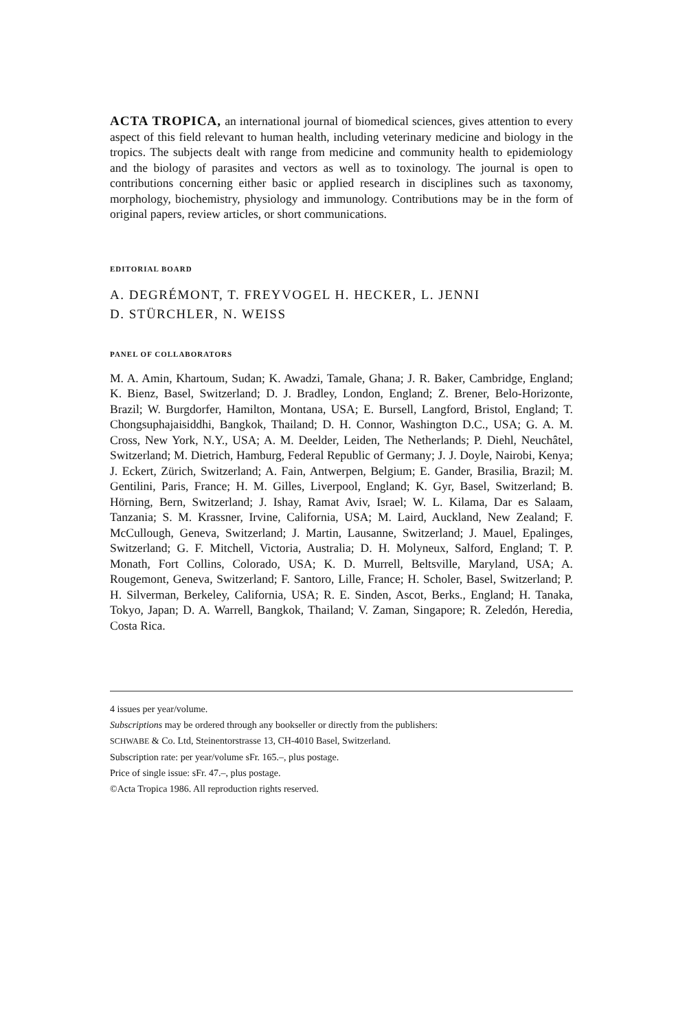ACTA TROPICA, an international journal of biomedical sciences, gives attention to every aspect of this field relevant to human health, including veterinary medicine and biology in the tropics. The subjects dealt with range from medicine and community health to epidemiology and the biology of parasites and vectors as well as to toxinology. The journal is open to contributions concerning either basic or applied research in disciplines such as taxonomy, morphology, biochemistry, physiology and immunology. Contributions may be in the form of original papers, review articles, or short communications.
EDITORIAL BOARD
A. DEGRÉMONT, T. FREYVOGEL H. HECKER, L. JENNI
D. STÜRCHLER, N. WEISS
PANEL OF COLLABORATORS
M. A. Amin, Khartoum, Sudan; K. Awadzi, Tamale, Ghana; J. R. Baker, Cambridge, England; K. Bienz, Basel, Switzerland; D. J. Bradley, London, England; Z. Brener, Belo-Horizonte, Brazil; W. Burgdorfer, Hamilton, Montana, USA; E. Bursell, Langford, Bristol, England; T. Chongsuphajaisiddhi, Bangkok, Thailand; D. H. Connor, Washington D.C., USA; G. A. M. Cross, New York, N.Y., USA; A. M. Deelder, Leiden, The Netherlands; P. Diehl, Neuchâtel, Switzerland; M. Dietrich, Hamburg, Federal Republic of Germany; J. J. Doyle, Nairobi, Kenya; J. Eckert, Zürich, Switzerland; A. Fain, Antwerpen, Belgium; E. Gander, Brasilia, Brazil; M. Gentilini, Paris, France; H. M. Gilles, Liverpool, England; K. Gyr, Basel, Switzerland; B. Hörning, Bern, Switzerland; J. Ishay, Ramat Aviv, Israel; W. L. Kilama, Dar es Salaam, Tanzania; S. M. Krassner, Irvine, California, USA; M. Laird, Auckland, New Zealand; F. McCullough, Geneva, Switzerland; J. Martin, Lausanne, Switzerland; J. Mauel, Epalinges, Switzerland; G. F. Mitchell, Victoria, Australia; D. H. Molyneux, Salford, England; T. P. Monath, Fort Collins, Colorado, USA; K. D. Murrell, Beltsville, Maryland, USA; A. Rougemont, Geneva, Switzerland; F. Santoro, Lille, France; H. Scholer, Basel, Switzerland; P. H. Silverman, Berkeley, California, USA; R. E. Sinden, Ascot, Berks., England; H. Tanaka, Tokyo, Japan; D. A. Warrell, Bangkok, Thailand; V. Zaman, Singapore; R. Zeledón, Heredia, Costa Rica.
4 issues per year/volume.
Subscriptions may be ordered through any bookseller or directly from the publishers:
SCHWABE & Co. Ltd, Steinentorstrasse 13, CH-4010 Basel, Switzerland.
Subscription rate: per year/volume sFr. 165.–, plus postage.
Price of single issue: sFr. 47.–, plus postage.
©Acta Tropica 1986. All reproduction rights reserved.